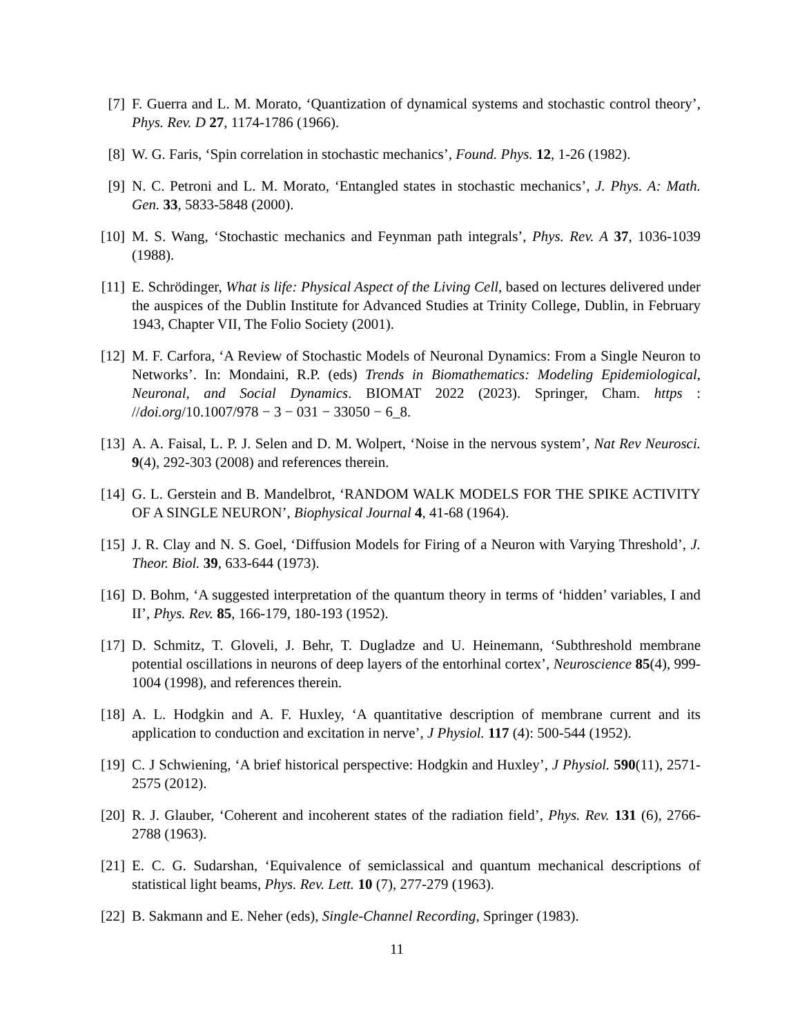[7] F. Guerra and L. M. Morato, ‘Quantization of dynamical systems and stochastic control theory’, Phys. Rev. D 27, 1174-1786 (1966).
[8] W. G. Faris, ‘Spin correlation in stochastic mechanics’, Found. Phys. 12, 1-26 (1982).
[9] N. C. Petroni and L. M. Morato, ‘Entangled states in stochastic mechanics’, J. Phys. A: Math. Gen. 33, 5833-5848 (2000).
[10] M. S. Wang, ‘Stochastic mechanics and Feynman path integrals’, Phys. Rev. A 37, 1036-1039 (1988).
[11] E. Schrödinger, What is life: Physical Aspect of the Living Cell, based on lectures delivered under the auspices of the Dublin Institute for Advanced Studies at Trinity College, Dublin, in February 1943, Chapter VII, The Folio Society (2001).
[12] M. F. Carfora, ‘A Review of Stochastic Models of Neuronal Dynamics: From a Single Neuron to Networks’. In: Mondaini, R.P. (eds) Trends in Biomathematics: Modeling Epidemiological, Neuronal, and Social Dynamics. BIOMAT 2022 (2023). Springer, Cham. https : //doi.org/10.1007/978 − 3 − 031 − 33050 − 6_8.
[13] A. A. Faisal, L. P. J. Selen and D. M. Wolpert, ‘Noise in the nervous system’, Nat Rev Neurosci. 9(4), 292-303 (2008) and references therein.
[14] G. L. Gerstein and B. Mandelbrot, ‘RANDOM WALK MODELS FOR THE SPIKE ACTIVITY OF A SINGLE NEURON’, Biophysical Journal 4, 41-68 (1964).
[15] J. R. Clay and N. S. Goel, ‘Diffusion Models for Firing of a Neuron with Varying Threshold’, J. Theor. Biol. 39, 633-644 (1973).
[16] D. Bohm, ‘A suggested interpretation of the quantum theory in terms of ‘hidden’ variables, I and II’, Phys. Rev. 85, 166-179, 180-193 (1952).
[17] D. Schmitz, T. Gloveli, J. Behr, T. Dugladze and U. Heinemann, ‘Subthreshold membrane potential oscillations in neurons of deep layers of the entorhinal cortex’, Neuroscience 85(4), 999-1004 (1998), and references therein.
[18] A. L. Hodgkin and A. F. Huxley, ‘A quantitative description of membrane current and its application to conduction and excitation in nerve’, J Physiol. 117 (4): 500-544 (1952).
[19] C. J Schwiening, ‘A brief historical perspective: Hodgkin and Huxley’, J Physiol. 590(11), 2571-2575 (2012).
[20] R. J. Glauber, ‘Coherent and incoherent states of the radiation field’, Phys. Rev. 131 (6), 2766-2788 (1963).
[21] E. C. G. Sudarshan, ‘Equivalence of semiclassical and quantum mechanical descriptions of statistical light beams, Phys. Rev. Lett. 10 (7), 277-279 (1963).
[22] B. Sakmann and E. Neher (eds), Single-Channel Recording, Springer (1983).
11